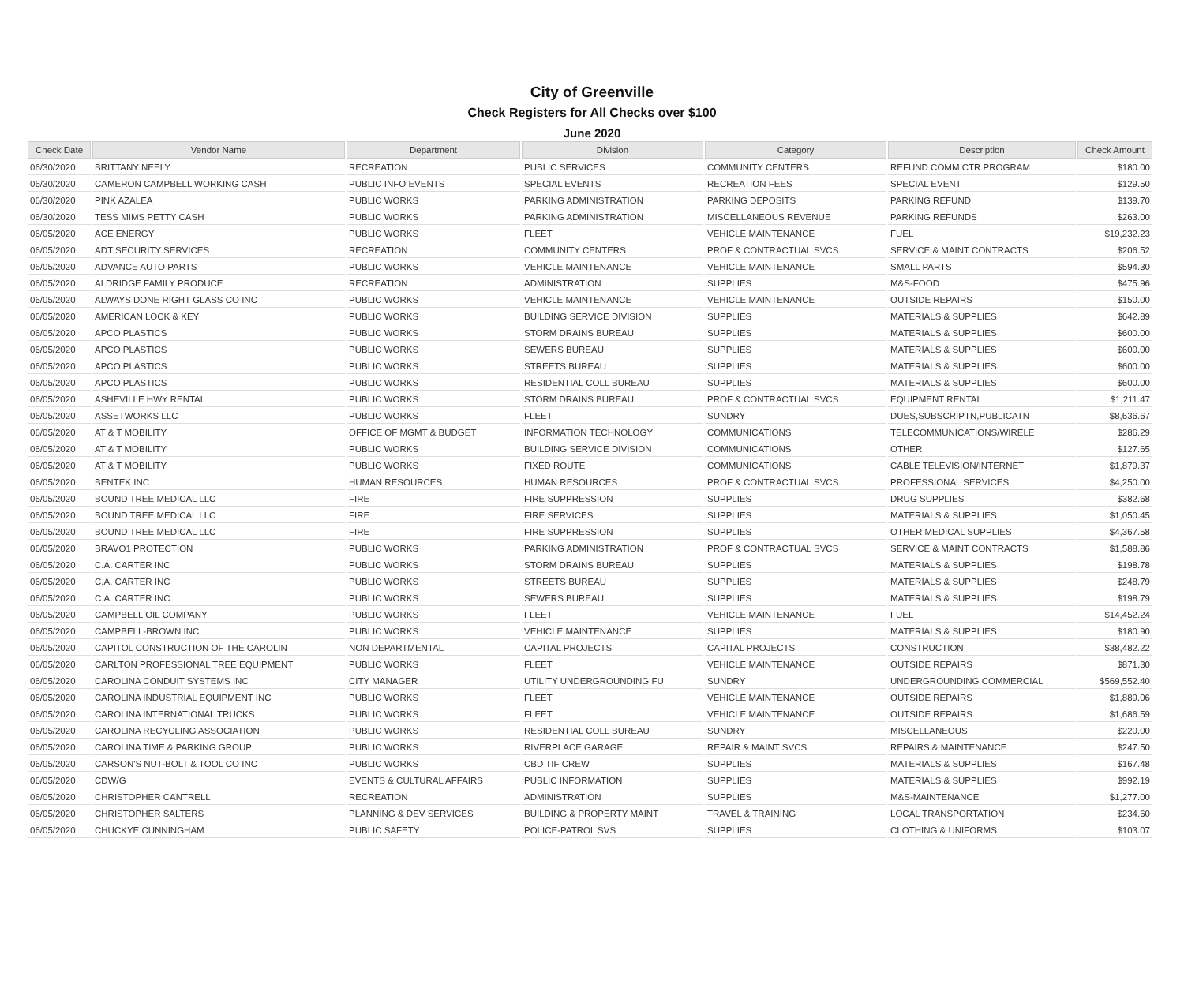City of Greenville
Check Registers for All Checks over $100
June 2020
| Check Date | Vendor Name | Department | Division | Category | Description | Check Amount |
| --- | --- | --- | --- | --- | --- | --- |
| 06/30/2020 | BRITTANY NEELY | RECREATION | PUBLIC SERVICES | COMMUNITY CENTERS | REFUND COMM CTR PROGRAM | $180.00 |
| 06/30/2020 | CAMERON CAMPBELL WORKING CASH | PUBLIC INFO EVENTS | SPECIAL EVENTS | RECREATION FEES | SPECIAL EVENT | $129.50 |
| 06/30/2020 | PINK AZALEA | PUBLIC WORKS | PARKING ADMINISTRATION | PARKING DEPOSITS | PARKING REFUND | $139.70 |
| 06/30/2020 | TESS MIMS PETTY CASH | PUBLIC WORKS | PARKING ADMINISTRATION | MISCELLANEOUS REVENUE | PARKING REFUNDS | $263.00 |
| 06/05/2020 | ACE ENERGY | PUBLIC WORKS | FLEET | VEHICLE MAINTENANCE | FUEL | $19,232.23 |
| 06/05/2020 | ADT SECURITY SERVICES | RECREATION | COMMUNITY CENTERS | PROF & CONTRACTUAL SVCS | SERVICE & MAINT CONTRACTS | $206.52 |
| 06/05/2020 | ADVANCE AUTO PARTS | PUBLIC WORKS | VEHICLE MAINTENANCE | VEHICLE MAINTENANCE | SMALL PARTS | $594.30 |
| 06/05/2020 | ALDRIDGE FAMILY PRODUCE | RECREATION | ADMINISTRATION | SUPPLIES | M&S-FOOD | $475.96 |
| 06/05/2020 | ALWAYS DONE RIGHT GLASS CO INC | PUBLIC WORKS | VEHICLE MAINTENANCE | VEHICLE MAINTENANCE | OUTSIDE REPAIRS | $150.00 |
| 06/05/2020 | AMERICAN LOCK & KEY | PUBLIC WORKS | BUILDING SERVICE DIVISION | SUPPLIES | MATERIALS & SUPPLIES | $642.89 |
| 06/05/2020 | APCO PLASTICS | PUBLIC WORKS | STORM DRAINS BUREAU | SUPPLIES | MATERIALS & SUPPLIES | $600.00 |
| 06/05/2020 | APCO PLASTICS | PUBLIC WORKS | SEWERS BUREAU | SUPPLIES | MATERIALS & SUPPLIES | $600.00 |
| 06/05/2020 | APCO PLASTICS | PUBLIC WORKS | STREETS BUREAU | SUPPLIES | MATERIALS & SUPPLIES | $600.00 |
| 06/05/2020 | APCO PLASTICS | PUBLIC WORKS | RESIDENTIAL COLL BUREAU | SUPPLIES | MATERIALS & SUPPLIES | $600.00 |
| 06/05/2020 | ASHEVILLE HWY RENTAL | PUBLIC WORKS | STORM DRAINS BUREAU | PROF & CONTRACTUAL SVCS | EQUIPMENT RENTAL | $1,211.47 |
| 06/05/2020 | ASSETWORKS LLC | PUBLIC WORKS | FLEET | SUNDRY | DUES,SUBSCRIPTN,PUBLICATN | $8,636.67 |
| 06/05/2020 | AT & T MOBILITY | OFFICE OF MGMT & BUDGET | INFORMATION TECHNOLOGY | COMMUNICATIONS | TELECOMMUNICATIONS/WIRELE | $286.29 |
| 06/05/2020 | AT & T MOBILITY | PUBLIC WORKS | BUILDING SERVICE DIVISION | COMMUNICATIONS | OTHER | $127.65 |
| 06/05/2020 | AT & T MOBILITY | PUBLIC WORKS | FIXED ROUTE | COMMUNICATIONS | CABLE TELEVISION/INTERNET | $1,879.37 |
| 06/05/2020 | BENTEK INC | HUMAN RESOURCES | HUMAN RESOURCES | PROF & CONTRACTUAL SVCS | PROFESSIONAL SERVICES | $4,250.00 |
| 06/05/2020 | BOUND TREE MEDICAL LLC | FIRE | FIRE SUPPRESSION | SUPPLIES | DRUG SUPPLIES | $382.68 |
| 06/05/2020 | BOUND TREE MEDICAL LLC | FIRE | FIRE SERVICES | SUPPLIES | MATERIALS & SUPPLIES | $1,050.45 |
| 06/05/2020 | BOUND TREE MEDICAL LLC | FIRE | FIRE SUPPRESSION | SUPPLIES | OTHER MEDICAL SUPPLIES | $4,367.58 |
| 06/05/2020 | BRAVO1 PROTECTION | PUBLIC WORKS | PARKING ADMINISTRATION | PROF & CONTRACTUAL SVCS | SERVICE & MAINT CONTRACTS | $1,588.86 |
| 06/05/2020 | C.A. CARTER INC | PUBLIC WORKS | STORM DRAINS BUREAU | SUPPLIES | MATERIALS & SUPPLIES | $198.78 |
| 06/05/2020 | C.A. CARTER INC | PUBLIC WORKS | STREETS BUREAU | SUPPLIES | MATERIALS & SUPPLIES | $248.79 |
| 06/05/2020 | C.A. CARTER INC | PUBLIC WORKS | SEWERS BUREAU | SUPPLIES | MATERIALS & SUPPLIES | $198.79 |
| 06/05/2020 | CAMPBELL OIL COMPANY | PUBLIC WORKS | FLEET | VEHICLE MAINTENANCE | FUEL | $14,452.24 |
| 06/05/2020 | CAMPBELL-BROWN INC | PUBLIC WORKS | VEHICLE MAINTENANCE | SUPPLIES | MATERIALS & SUPPLIES | $180.90 |
| 06/05/2020 | CAPITOL CONSTRUCTION OF THE CAROLIN | NON DEPARTMENTAL | CAPITAL PROJECTS | CAPITAL PROJECTS | CONSTRUCTION | $38,482.22 |
| 06/05/2020 | CARLTON PROFESSIONAL TREE EQUIPMENT | PUBLIC WORKS | FLEET | VEHICLE MAINTENANCE | OUTSIDE REPAIRS | $871.30 |
| 06/05/2020 | CAROLINA CONDUIT SYSTEMS INC | CITY MANAGER | UTILITY UNDERGROUNDING FU | SUNDRY | UNDERGROUNDING COMMERCIAL | $569,552.40 |
| 06/05/2020 | CAROLINA INDUSTRIAL EQUIPMENT INC | PUBLIC WORKS | FLEET | VEHICLE MAINTENANCE | OUTSIDE REPAIRS | $1,889.06 |
| 06/05/2020 | CAROLINA INTERNATIONAL TRUCKS | PUBLIC WORKS | FLEET | VEHICLE MAINTENANCE | OUTSIDE REPAIRS | $1,686.59 |
| 06/05/2020 | CAROLINA RECYCLING ASSOCIATION | PUBLIC WORKS | RESIDENTIAL COLL BUREAU | SUNDRY | MISCELLANEOUS | $220.00 |
| 06/05/2020 | CAROLINA TIME & PARKING GROUP | PUBLIC WORKS | RIVERPLACE GARAGE | REPAIR & MAINT SVCS | REPAIRS & MAINTENANCE | $247.50 |
| 06/05/2020 | CARSON'S NUT-BOLT & TOOL CO INC | PUBLIC WORKS | CBD TIF CREW | SUPPLIES | MATERIALS & SUPPLIES | $167.48 |
| 06/05/2020 | CDW/G | EVENTS & CULTURAL AFFAIRS | PUBLIC INFORMATION | SUPPLIES | MATERIALS & SUPPLIES | $992.19 |
| 06/05/2020 | CHRISTOPHER CANTRELL | RECREATION | ADMINISTRATION | SUPPLIES | M&S-MAINTENANCE | $1,277.00 |
| 06/05/2020 | CHRISTOPHER SALTERS | PLANNING & DEV SERVICES | BUILDING & PROPERTY MAINT | TRAVEL & TRAINING | LOCAL TRANSPORTATION | $234.60 |
| 06/05/2020 | CHUCKYE CUNNINGHAM | PUBLIC SAFETY | POLICE-PATROL SVS | SUPPLIES | CLOTHING & UNIFORMS | $103.07 |